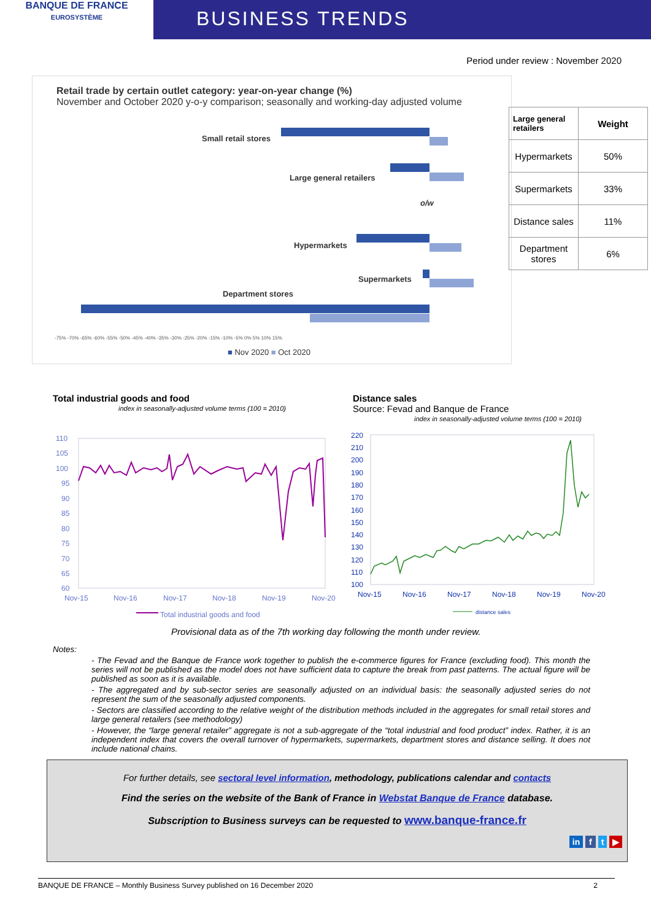BANQUE DE FRANCE
EUROSYSTÈME
BUSINESS TRENDS
Period under review : November 2020
Retail trade by certain outlet category: year-on-year change (%)
November and October 2020 y-o-y comparison; seasonally and working-day adjusted volume
Small retail stores
Large general retailers
o/w
Hypermarkets
Supermarkets
Department stores
-75% -70% -65% -60% -55% -50% -45% -40% -35% -30% -25% -20% -15% -10% -5% 0% 5% 10% 15%
■ Nov 2020 ■ Oct 2020
| Large general retailers | Weight |
| --- | --- |
| Hypermarkets | 50% |
| Supermarkets | 33% |
| Distance sales | 11% |
| Department stores | 6% |
Total industrial goods and food
index in seasonally-adjusted volume terms (100 = 2010)
110
105
100
95
90
85
80
75
70
65
60
Nov-15
Nov-16
Nov-17
Nov-18
Nov-19
Nov-20
Total industrial goods and food
Distance sales
Source: Fevad and Banque de France
index in seasonally-adjusted volume terms (100 = 2010)
220
210
200
190
180
170
160
150
140
130
120
110
100
Nov-15
Nov-16
Nov-17
Nov-18
Nov-19
Nov-20
distance sales
Provisional data as of the 7th working day following the month under review.
Notes:
- The Fevad and the Banque de France work together to publish the e-commerce figures for France (excluding food). This month the series will not be published as the model does not have sufficient data to capture the break from past patterns. The actual figure will be published as soon as it is available.
- The aggregated and by sub-sector series are seasonally adjusted on an individual basis: the seasonally adjusted series do not represent the sum of the seasonally adjusted components.
- Sectors are classified according to the relative weight of the distribution methods included in the aggregates for small retail stores and large general retailers (see methodology)
- However, the “large general retailer” aggregate is not a sub-aggregate of the “total industrial and food product” index. Rather, it is an independent index that covers the overall turnover of hypermarkets, supermarkets, department stores and distance selling. It does not include national chains.
For further details, see sectoral level information, methodology, publications calendar and contacts
Find the series on the website of the Bank of France in Webstat Banque de France database.
Subscription to Business surveys can be requested to www.banque-france.fr
in f t ▶
BANQUE DE FRANCE – Monthly Business Survey published on 16 December 2020 2